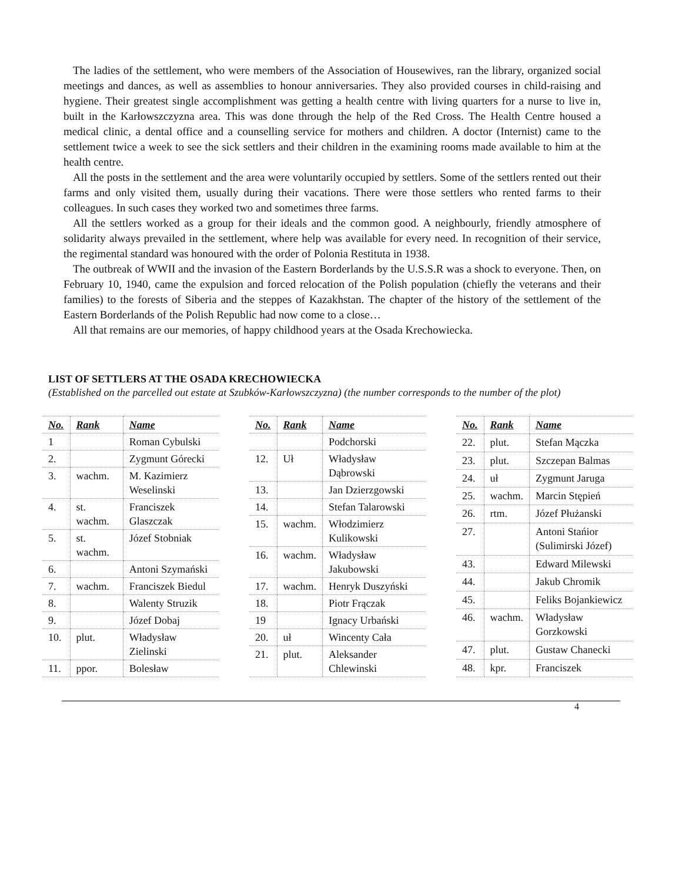The ladies of the settlement, who were members of the Association of Housewives, ran the library, organized social meetings and dances, as well as assemblies to honour anniversaries. They also provided courses in child-raising and hygiene. Their greatest single accomplishment was getting a health centre with living quarters for a nurse to live in, built in the Karłowszczyzna area. This was done through the help of the Red Cross. The Health Centre housed a medical clinic, a dental office and a counselling service for mothers and children. A doctor (Internist) came to the settlement twice a week to see the sick settlers and their children in the examining rooms made available to him at the health centre.
All the posts in the settlement and the area were voluntarily occupied by settlers. Some of the settlers rented out their farms and only visited them, usually during their vacations. There were those settlers who rented farms to their colleagues. In such cases they worked two and sometimes three farms.
All the settlers worked as a group for their ideals and the common good. A neighbourly, friendly atmosphere of solidarity always prevailed in the settlement, where help was available for every need. In recognition of their service, the regimental standard was honoured with the order of Polonia Restituta in 1938.
The outbreak of WWII and the invasion of the Eastern Borderlands by the U.S.S.R was a shock to everyone. Then, on February 10, 1940, came the expulsion and forced relocation of the Polish population (chiefly the veterans and their families) to the forests of Siberia and the steppes of Kazakhstan. The chapter of the history of the settlement of the Eastern Borderlands of the Polish Republic had now come to a close…
All that remains are our memories, of happy childhood years at the Osada Krechowiecka.
LIST OF SETTLERS AT THE OSADA KRECHOWIECKA
(Established on the parcelled out estate at Szubków-Karłowszczyzna) (the number corresponds to the number of the plot)
| No. | Rank | Name |
| --- | --- | --- |
| 1 | | Roman Cybulski |
| 2. | | Zygmunt Górecki |
| 3. | wachm. | M. Kazimierz Weselinski |
| 4. | st. wachm. | Franciszek Glaszczak |
| 5. | st. wachm. | Józef Stobniak |
| 6. | | Antoni Szymański |
| 7. | wachm. | Franciszek Biedul |
| 8. | | Walenty Struzik |
| 9. | | Józef Dobaj |
| 10. | plut. | Władysław Zielinski |
| 11. | ppor. | Bolesław |
| No. | Rank | Name |
| --- | --- | --- |
| | | Podchorski |
| 12. | Uł | Władysław Dąbrowski |
| 13. | | Jan Dzierzgowski |
| 14. | | Stefan Talarowski |
| 15. | wachm. | Włodzimierz Kulikowski |
| 16. | wachm. | Władysław Jakubowski |
| 17. | wachm. | Henryk Duszyński |
| 18. | | Piotr Frączak |
| 19 | | Ignacy Urbański |
| 20. | uł | Wincenty Cała |
| 21. | plut. | Aleksander Chlewinski |
| No. | Rank | Name |
| --- | --- | --- |
| 22. | plut. | Stefan Mączka |
| 23. | plut. | Szczepan Balmas |
| 24. | uł | Zygmunt Jaruga |
| 25. | wachm. | Marcin Stępień |
| 26. | rtm. | Józef Płużanski |
| 27. | | Antoni Stańior (Sulimirski Józef) |
| 43. | | Edward Milewski |
| 44. | | Jakub Chromik |
| 45. | | Feliks Bojankiewicz |
| 46. | wachm. | Władysław Gorzkowski |
| 47. | plut. | Gustaw Chanecki |
| 48. | kpr. | Franciszek |
4